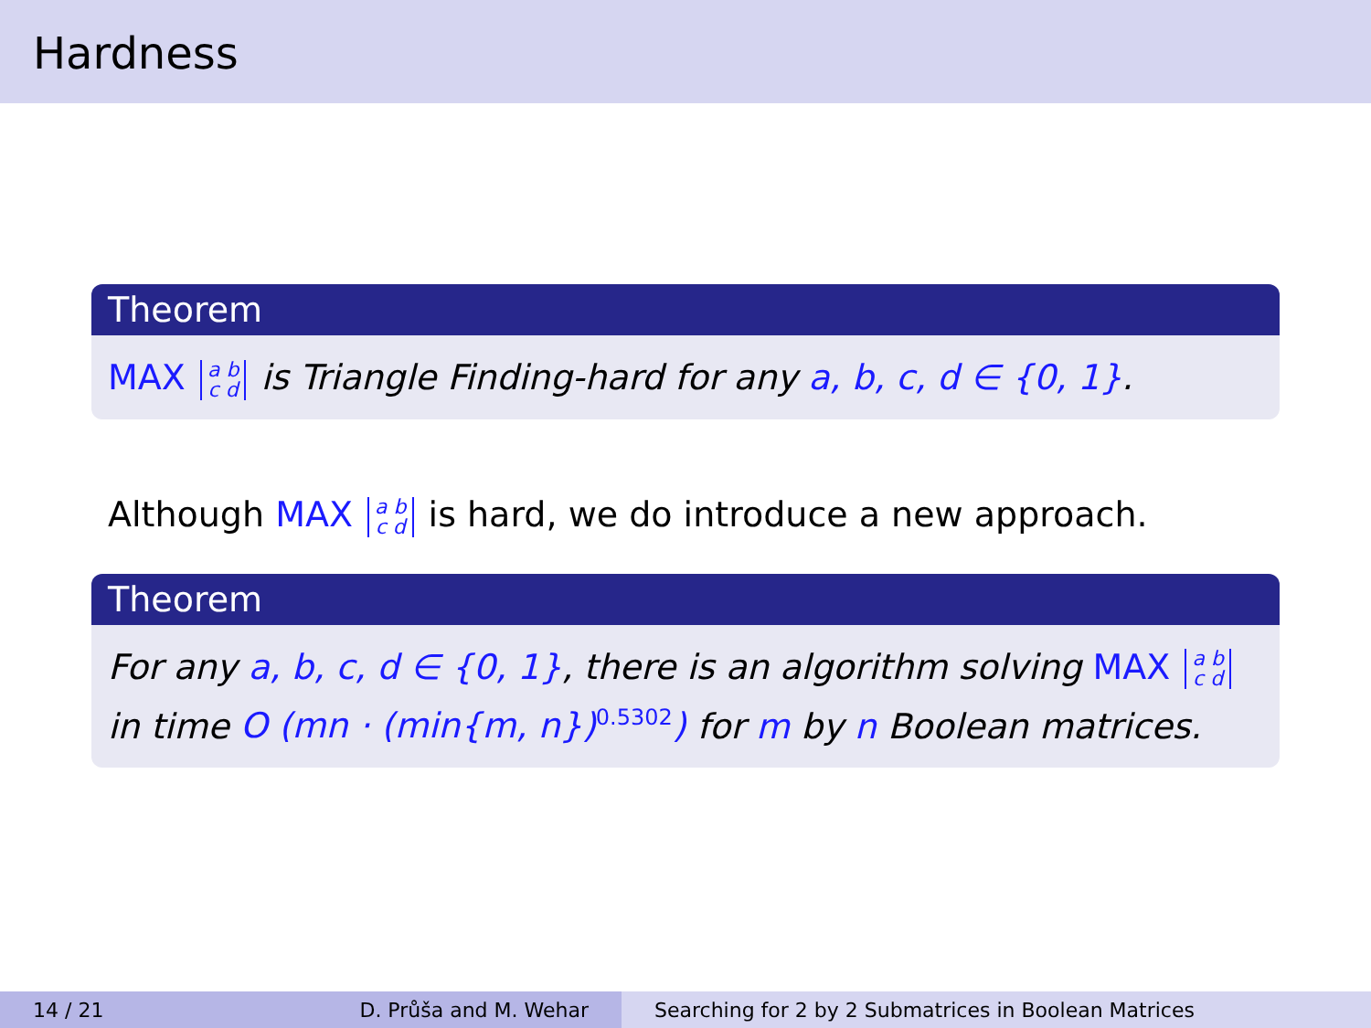Hardness
Theorem
MAX a b
c d is Triangle Finding-hard for any a, b, c, d ∈ {0, 1}.
Although MAX a b
c d is hard, we do introduce a new approach.
Theorem
For any a, b, c, d ∈ {0, 1}, there is an algorithm solving MAX a b
c d
in time O (mn · (min{m, n})<sup>0.5302</sup>) for m by n Boolean matrices.
14 / 21 D. Průša and M. Wehar Searching for 2 by 2 Submatrices in Boolean Matrices